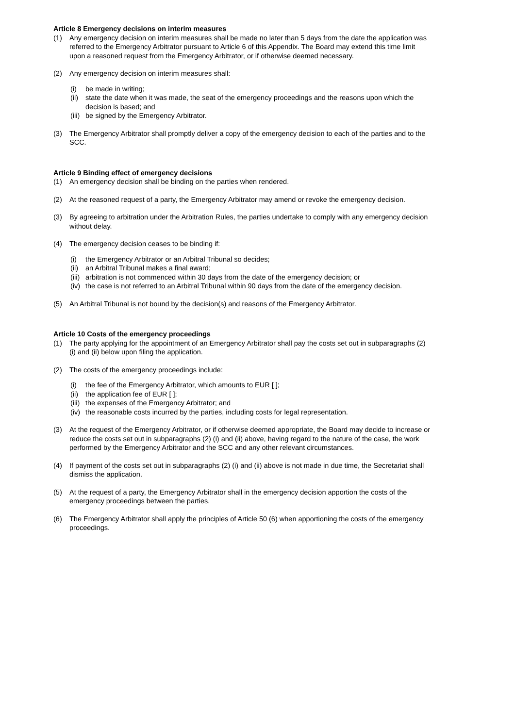Article 8 Emergency decisions on interim measures
(1) Any emergency decision on interim measures shall be made no later than 5 days from the date the application was referred to the Emergency Arbitrator pursuant to Article 6 of this Appendix. The Board may extend this time limit upon a reasoned request from the Emergency Arbitrator, or if otherwise deemed necessary.
(2) Any emergency decision on interim measures shall:
(i) be made in writing;
(ii) state the date when it was made, the seat of the emergency proceedings and the reasons upon which the decision is based; and
(iii) be signed by the Emergency Arbitrator.
(3) The Emergency Arbitrator shall promptly deliver a copy of the emergency decision to each of the parties and to the SCC.
Article 9 Binding effect of emergency decisions
(1) An emergency decision shall be binding on the parties when rendered.
(2) At the reasoned request of a party, the Emergency Arbitrator may amend or revoke the emergency decision.
(3) By agreeing to arbitration under the Arbitration Rules, the parties undertake to comply with any emergency decision without delay.
(4) The emergency decision ceases to be binding if:
(i) the Emergency Arbitrator or an Arbitral Tribunal so decides;
(ii) an Arbitral Tribunal makes a final award;
(iii) arbitration is not commenced within 30 days from the date of the emergency decision; or
(iv) the case is not referred to an Arbitral Tribunal within 90 days from the date of the emergency decision.
(5) An Arbitral Tribunal is not bound by the decision(s) and reasons of the Emergency Arbitrator.
Article 10 Costs of the emergency proceedings
(1) The party applying for the appointment of an Emergency Arbitrator shall pay the costs set out in subparagraphs (2) (i) and (ii) below upon filing the application.
(2) The costs of the emergency proceedings include:
(i) the fee of the Emergency Arbitrator, which amounts to EUR [ ];
(ii) the application fee of EUR [ ];
(iii) the expenses of the Emergency Arbitrator; and
(iv) the reasonable costs incurred by the parties, including costs for legal representation.
(3) At the request of the Emergency Arbitrator, or if otherwise deemed appropriate, the Board may decide to increase or reduce the costs set out in subparagraphs (2) (i) and (ii) above, having regard to the nature of the case, the work performed by the Emergency Arbitrator and the SCC and any other relevant circumstances.
(4) If payment of the costs set out in subparagraphs (2) (i) and (ii) above is not made in due time, the Secretariat shall dismiss the application.
(5) At the request of a party, the Emergency Arbitrator shall in the emergency decision apportion the costs of the emergency proceedings between the parties.
(6) The Emergency Arbitrator shall apply the principles of Article 50 (6) when apportioning the costs of the emergency proceedings.